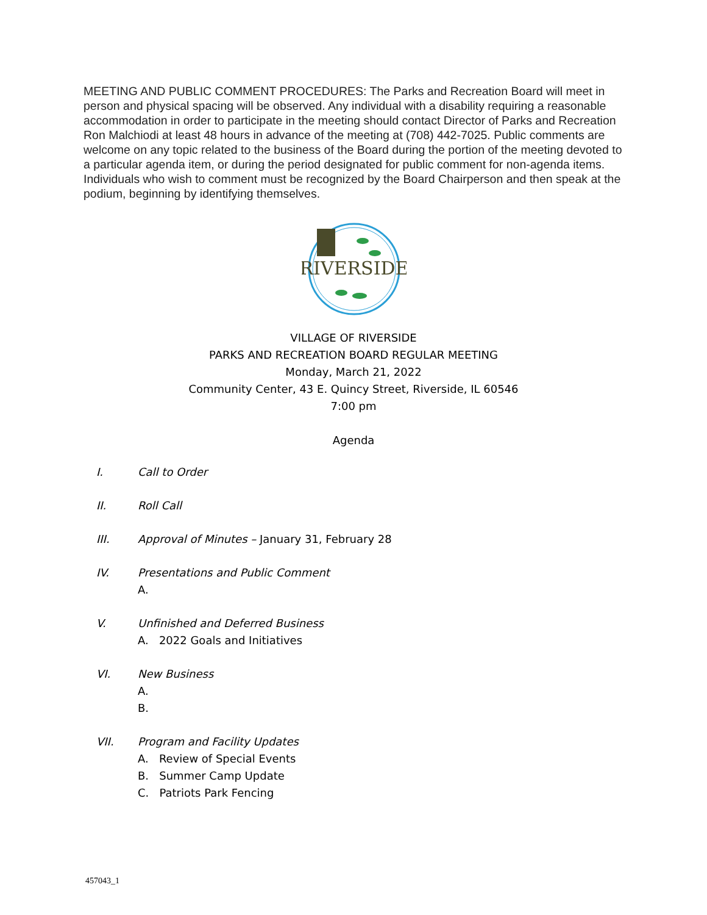MEETING AND PUBLIC COMMENT PROCEDURES: The Parks and Recreation Board will meet in person and physical spacing will be observed. Any individual with a disability requiring a reasonable accommodation in order to participate in the meeting should contact Director of Parks and Recreation Ron Malchiodi at least 48 hours in advance of the meeting at (708) 442-7025. Public comments are welcome on any topic related to the business of the Board during the portion of the meeting devoted to a particular agenda item, or during the period designated for public comment for non-agenda items. Individuals who wish to comment must be recognized by the Board Chairperson and then speak at the podium, beginning by identifying themselves.
RIVERSIDE
VILLAGE OF RIVERSIDE
PARKS AND RECREATION BOARD REGULAR MEETING
Monday, March 21, 2022
Community Center, 43 E. Quincy Street, Riverside, IL 60546
7:00 pm
Agenda
I. Call to Order
II. Roll Call
III. Approval of Minutes – January 31, February 28
IV. Presentations and Public Comment
A.
V. Unfinished and Deferred Business
A. 2022 Goals and Initiatives
VI. New Business
A.
B.
VII. Program and Facility Updates
A. Review of Special Events
B. Summer Camp Update
C. Patriots Park Fencing
457043_1